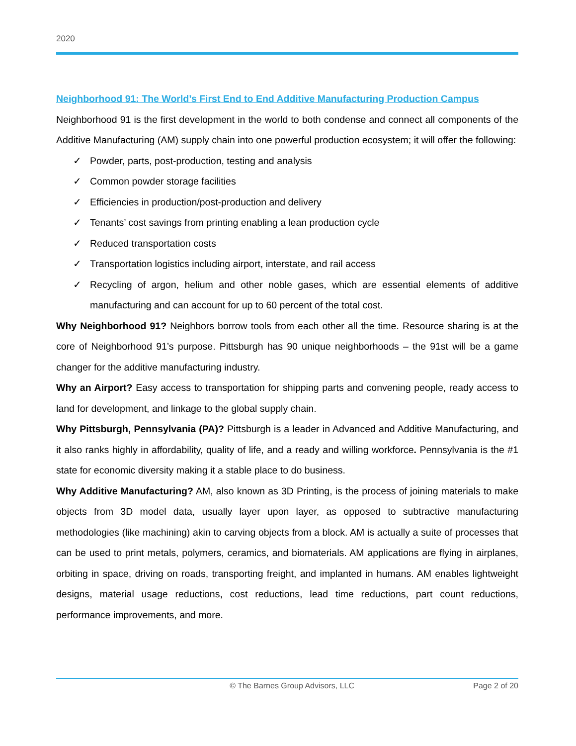2020
Neighborhood 91: The World’s First End to End Additive Manufacturing Production Campus
Neighborhood 91 is the first development in the world to both condense and connect all components of the Additive Manufacturing (AM) supply chain into one powerful production ecosystem; it will offer the following:
✓ Powder, parts, post-production, testing and analysis
✓ Common powder storage facilities
✓ Efficiencies in production/post-production and delivery
✓ Tenants’ cost savings from printing enabling a lean production cycle
✓ Reduced transportation costs
✓ Transportation logistics including airport, interstate, and rail access
✓ Recycling of argon, helium and other noble gases, which are essential elements of additive manufacturing and can account for up to 60 percent of the total cost.
Why Neighborhood 91? Neighbors borrow tools from each other all the time. Resource sharing is at the core of Neighborhood 91’s purpose. Pittsburgh has 90 unique neighborhoods – the 91st will be a game changer for the additive manufacturing industry.
Why an Airport? Easy access to transportation for shipping parts and convening people, ready access to land for development, and linkage to the global supply chain.
Why Pittsburgh, Pennsylvania (PA)? Pittsburgh is a leader in Advanced and Additive Manufacturing, and it also ranks highly in affordability, quality of life, and a ready and willing workforce. Pennsylvania is the #1 state for economic diversity making it a stable place to do business.
Why Additive Manufacturing? AM, also known as 3D Printing, is the process of joining materials to make objects from 3D model data, usually layer upon layer, as opposed to subtractive manufacturing methodologies (like machining) akin to carving objects from a block. AM is actually a suite of processes that can be used to print metals, polymers, ceramics, and biomaterials. AM applications are flying in airplanes, orbiting in space, driving on roads, transporting freight, and implanted in humans. AM enables lightweight designs, material usage reductions, cost reductions, lead time reductions, part count reductions, performance improvements, and more.
© The Barnes Group Advisors, LLC Page 2 of 20